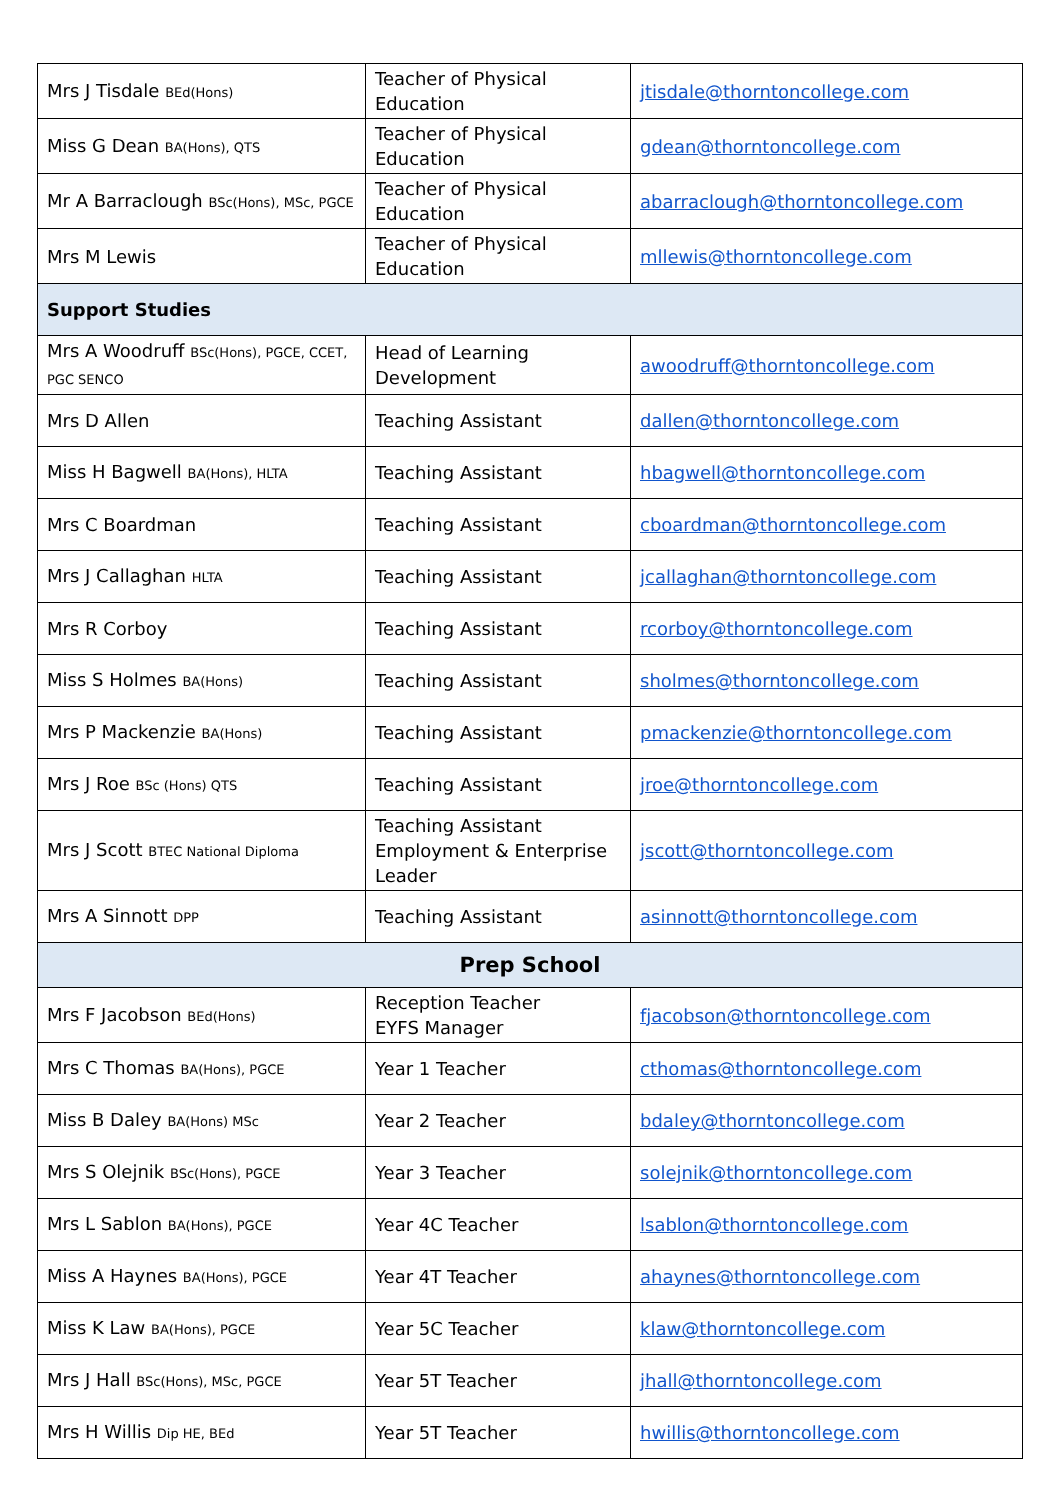| Mrs J Tisdale BEd(Hons) | Teacher of Physical Education | jtisdale@thorntoncollege.com |
| Miss G Dean BA(Hons), QTS | Teacher of Physical Education | gdean@thorntoncollege.com |
| Mr A Barraclough BSc(Hons), MSc, PGCE | Teacher of Physical Education | abarraclough@thorntoncollege.com |
| Mrs M Lewis | Teacher of Physical Education | mllewis@thorntoncollege.com |
| Support Studies | | |
| Mrs A Woodruff BSc(Hons), PGCE, CCET, PGC SENCO | Head of Learning Development | awoodruff@thorntoncollege.com |
| Mrs D Allen | Teaching Assistant | dallen@thorntoncollege.com |
| Miss H Bagwell BA(Hons), HLTA | Teaching Assistant | hbagwell@thorntoncollege.com |
| Mrs C Boardman | Teaching Assistant | cboardman@thorntoncollege.com |
| Mrs J Callaghan HLTA | Teaching Assistant | jcallaghan@thorntoncollege.com |
| Mrs R Corboy | Teaching Assistant | rcorboy@thorntoncollege.com |
| Miss S Holmes BA(Hons) | Teaching Assistant | sholmes@thorntoncollege.com |
| Mrs P Mackenzie BA(Hons) | Teaching Assistant | pmackenzie@thorntoncollege.com |
| Mrs J Roe BSc (Hons) QTS | Teaching Assistant | jroe@thorntoncollege.com |
| Mrs J Scott BTEC National Diploma | Teaching Assistant Employment & Enterprise Leader | jscott@thorntoncollege.com |
| Mrs A Sinnott DPP | Teaching Assistant | asinnott@thorntoncollege.com |
| Prep School | | |
| Mrs F Jacobson BEd(Hons) | Reception Teacher EYFS Manager | fjacobson@thorntoncollege.com |
| Mrs C Thomas BA(Hons), PGCE | Year 1 Teacher | cthomas@thorntoncollege.com |
| Miss B Daley BA(Hons) MSc | Year 2 Teacher | bdaley@thorntoncollege.com |
| Mrs S Olejnik BSc(Hons), PGCE | Year 3 Teacher | solejnik@thorntoncollege.com |
| Mrs L Sablon BA(Hons), PGCE | Year 4C Teacher | lsablon@thorntoncollege.com |
| Miss A Haynes BA(Hons), PGCE | Year 4T Teacher | ahaynes@thorntoncollege.com |
| Miss K Law BA(Hons), PGCE | Year 5C Teacher | klaw@thorntoncollege.com |
| Mrs J Hall BSc(Hons), MSc, PGCE | Year 5T Teacher | jhall@thorntoncollege.com |
| Mrs H Willis Dip HE, BEd | Year 5T Teacher | hwillis@thorntoncollege.com |